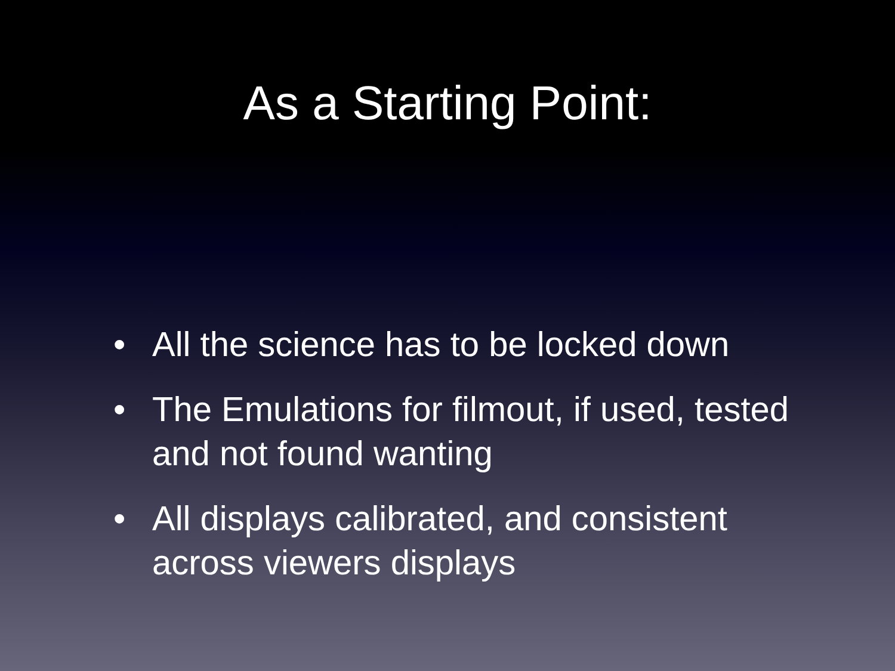As a Starting Point:
• All the science has to be locked down
• The Emulations for filmout, if used, tested and not found wanting
• All displays calibrated, and consistent across viewers displays